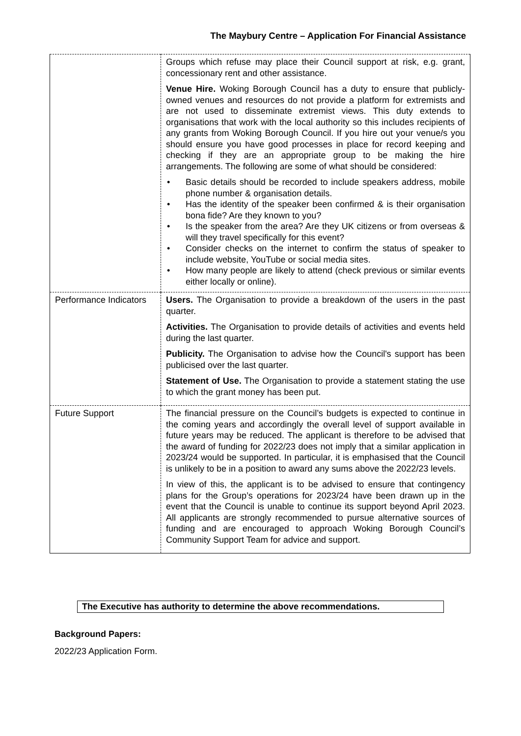The Maybury Centre – Application For Financial Assistance
| | Groups which refuse may place their Council support at risk, e.g. grant, concessionary rent and other assistance. Venue Hire. Woking Borough Council has a duty to ensure that publicly-owned venues and resources do not provide a platform for extremists and are not used to disseminate extremist views. This duty extends to organisations that work with the local authority so this includes recipients of any grants from Woking Borough Council. If you hire out your venue/s you should ensure you have good processes in place for record keeping and checking if they are an appropriate group to be making the hire arrangements. The following are some of what should be considered: • Basic details should be recorded to include speakers address, mobile phone number & organisation details. • Has the identity of the speaker been confirmed & is their organisation bona fide? Are they known to you? • Is the speaker from the area? Are they UK citizens or from overseas & will they travel specifically for this event? • Consider checks on the internet to confirm the status of speaker to include website, YouTube or social media sites. • How many people are likely to attend (check previous or similar events either locally or online). |
| Performance Indicators | Users. The Organisation to provide a breakdown of the users in the past quarter. Activities. The Organisation to provide details of activities and events held during the last quarter. Publicity. The Organisation to advise how the Council's support has been publicised over the last quarter. Statement of Use. The Organisation to provide a statement stating the use to which the grant money has been put. |
| Future Support | The financial pressure on the Council’s budgets is expected to continue in the coming years and accordingly the overall level of support available in future years may be reduced. The applicant is therefore to be advised that the award of funding for 2022/23 does not imply that a similar application in 2023/24 would be supported. In particular, it is emphasised that the Council is unlikely to be in a position to award any sums above the 2022/23 levels. In view of this, the applicant is to be advised to ensure that contingency plans for the Group’s operations for 2023/24 have been drawn up in the event that the Council is unable to continue its support beyond April 2023. All applicants are strongly recommended to pursue alternative sources of funding and are encouraged to approach Woking Borough Council’s Community Support Team for advice and support. |
The Executive has authority to determine the above recommendations.
Background Papers:
2022/23 Application Form.